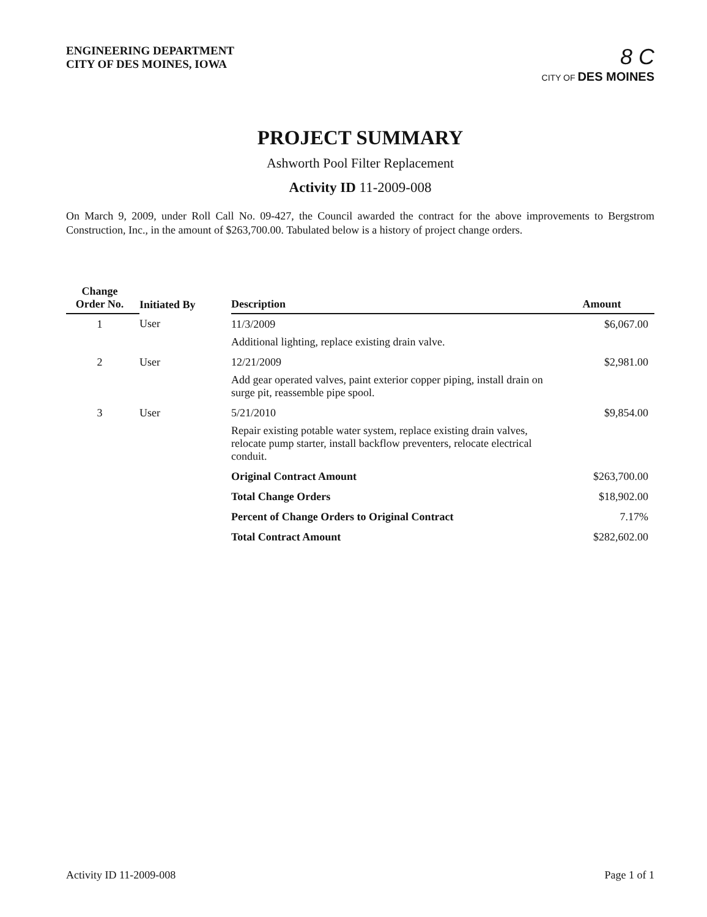ENGINEERING DEPARTMENT
CITY OF DES MOINES, IOWA
8 C
CITY OF DES MOINES
PROJECT SUMMARY
Ashworth Pool Filter Replacement
Activity ID 11-2009-008
On March 9, 2009, under Roll Call No. 09-427, the Council awarded the contract for the above improvements to Bergstrom Construction, Inc., in the amount of $263,700.00. Tabulated below is a history of project change orders.
| Change Order No. | Initiated By | Description | Amount |
| --- | --- | --- | --- |
| 1 | User | 11/3/2009 Additional lighting, replace existing drain valve. | $6,067.00 |
| 2 | User | 12/21/2009 Add gear operated valves, paint exterior copper piping, install drain on surge pit, reassemble pipe spool. | $2,981.00 |
| 3 | User | 5/21/2010 Repair existing potable water system, replace existing drain valves, relocate pump starter, install backflow preventers, relocate electrical conduit. | $9,854.00 |
| | | Original Contract Amount | $263,700.00 |
| | | Total Change Orders | $18,902.00 |
| | | Percent of Change Orders to Original Contract | 7.17% |
| | | Total Contract Amount | $282,602.00 |
Activity ID 11-2009-008 Page 1 of 1